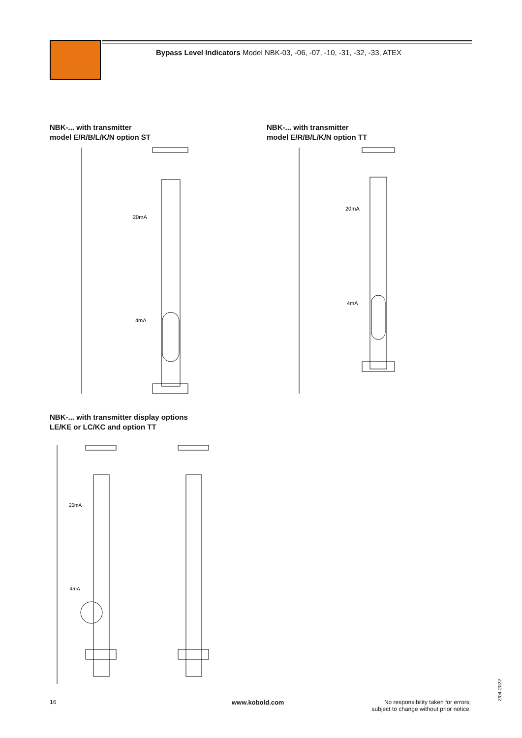Bypass Level Indicators Model NBK-03, -06, -07, -10, -31, -32, -33, ATEX
NBK-... with transmitter
model E/R/B/L/K/N option ST
NBK-... with transmitter
model E/R/B/L/K/N option TT
4mA
20mA
4mA
20mA
NBK-... with transmitter display options
LE/KE or LC/KC and option TT
20mA
4mA
16 www.kobold.com
No responsibility taken for errors;
subject to change without prior notice.
2/04-2022